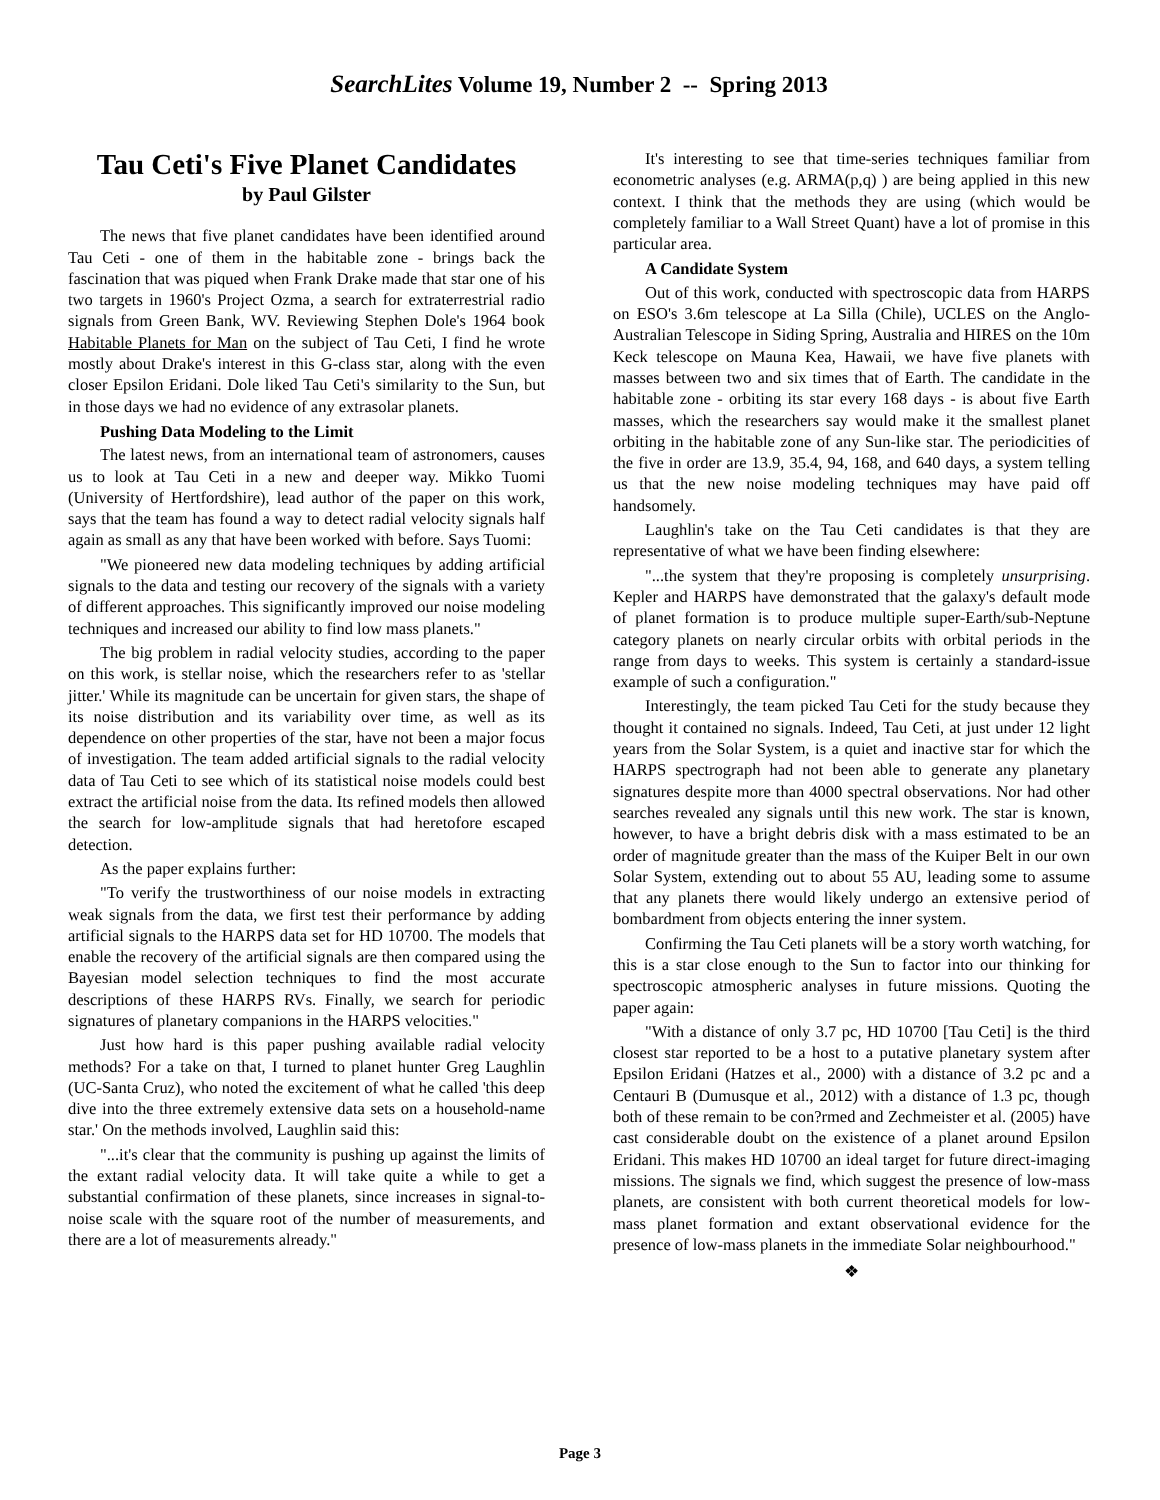SearchLites Volume 19, Number 2 -- Spring 2013
Tau Ceti's Five Planet Candidates
by Paul Gilster
The news that five planet candidates have been identified around Tau Ceti - one of them in the habitable zone - brings back the fascination that was piqued when Frank Drake made that star one of his two targets in 1960's Project Ozma, a search for extraterrestrial radio signals from Green Bank, WV. Reviewing Stephen Dole's 1964 book Habitable Planets for Man on the subject of Tau Ceti, I find he wrote mostly about Drake's interest in this G-class star, along with the even closer Epsilon Eridani. Dole liked Tau Ceti's similarity to the Sun, but in those days we had no evidence of any extrasolar planets.
Pushing Data Modeling to the Limit
The latest news, from an international team of astronomers, causes us to look at Tau Ceti in a new and deeper way. Mikko Tuomi (University of Hertfordshire), lead author of the paper on this work, says that the team has found a way to detect radial velocity signals half again as small as any that have been worked with before. Says Tuomi:
"We pioneered new data modeling techniques by adding artificial signals to the data and testing our recovery of the signals with a variety of different approaches. This significantly improved our noise modeling techniques and increased our ability to find low mass planets."
The big problem in radial velocity studies, according to the paper on this work, is stellar noise, which the researchers refer to as 'stellar jitter.' While its magnitude can be uncertain for given stars, the shape of its noise distribution and its variability over time, as well as its dependence on other properties of the star, have not been a major focus of investigation. The team added artificial signals to the radial velocity data of Tau Ceti to see which of its statistical noise models could best extract the artificial noise from the data. Its refined models then allowed the search for low-amplitude signals that had heretofore escaped detection.
As the paper explains further:
"To verify the trustworthiness of our noise models in extracting weak signals from the data, we first test their performance by adding artificial signals to the HARPS data set for HD 10700. The models that enable the recovery of the artificial signals are then compared using the Bayesian model selection techniques to find the most accurate descriptions of these HARPS RVs. Finally, we search for periodic signatures of planetary companions in the HARPS velocities."
Just how hard is this paper pushing available radial velocity methods? For a take on that, I turned to planet hunter Greg Laughlin (UC-Santa Cruz), who noted the excitement of what he called 'this deep dive into the three extremely extensive data sets on a household-name star.' On the methods involved, Laughlin said this:
"...it's clear that the community is pushing up against the limits of the extant radial velocity data. It will take quite a while to get a substantial confirmation of these planets, since increases in signal-to-noise scale with the square root of the number of measurements, and there are a lot of measurements already."
It's interesting to see that time-series techniques familiar from econometric analyses (e.g. ARMA(p,q) ) are being applied in this new context. I think that the methods they are using (which would be completely familiar to a Wall Street Quant) have a lot of promise in this particular area.
A Candidate System
Out of this work, conducted with spectroscopic data from HARPS on ESO's 3.6m telescope at La Silla (Chile), UCLES on the Anglo-Australian Telescope in Siding Spring, Australia and HIRES on the 10m Keck telescope on Mauna Kea, Hawaii, we have five planets with masses between two and six times that of Earth. The candidate in the habitable zone - orbiting its star every 168 days - is about five Earth masses, which the researchers say would make it the smallest planet orbiting in the habitable zone of any Sun-like star. The periodicities of the five in order are 13.9, 35.4, 94, 168, and 640 days, a system telling us that the new noise modeling techniques may have paid off handsomely.
Laughlin's take on the Tau Ceti candidates is that they are representative of what we have been finding elsewhere:
"...the system that they're proposing is completely unsurprising. Kepler and HARPS have demonstrated that the galaxy's default mode of planet formation is to produce multiple super-Earth/sub-Neptune category planets on nearly circular orbits with orbital periods in the range from days to weeks. This system is certainly a standard-issue example of such a configuration."
Interestingly, the team picked Tau Ceti for the study because they thought it contained no signals. Indeed, Tau Ceti, at just under 12 light years from the Solar System, is a quiet and inactive star for which the HARPS spectrograph had not been able to generate any planetary signatures despite more than 4000 spectral observations. Nor had other searches revealed any signals until this new work. The star is known, however, to have a bright debris disk with a mass estimated to be an order of magnitude greater than the mass of the Kuiper Belt in our own Solar System, extending out to about 55 AU, leading some to assume that any planets there would likely undergo an extensive period of bombardment from objects entering the inner system.
Confirming the Tau Ceti planets will be a story worth watching, for this is a star close enough to the Sun to factor into our thinking for spectroscopic atmospheric analyses in future missions. Quoting the paper again:
"With a distance of only 3.7 pc, HD 10700 [Tau Ceti] is the third closest star reported to be a host to a putative planetary system after Epsilon Eridani (Hatzes et al., 2000) with a distance of 3.2 pc and a Centauri B (Dumusque et al., 2012) with a distance of 1.3 pc, though both of these remain to be con?rmed and Zechmeister et al. (2005) have cast considerable doubt on the existence of a planet around Epsilon Eridani. This makes HD 10700 an ideal target for future direct-imaging missions. The signals we find, which suggest the presence of low-mass planets, are consistent with both current theoretical models for low-mass planet formation and extant observational evidence for the presence of low-mass planets in the immediate Solar neighbourhood."
❖
Page 3